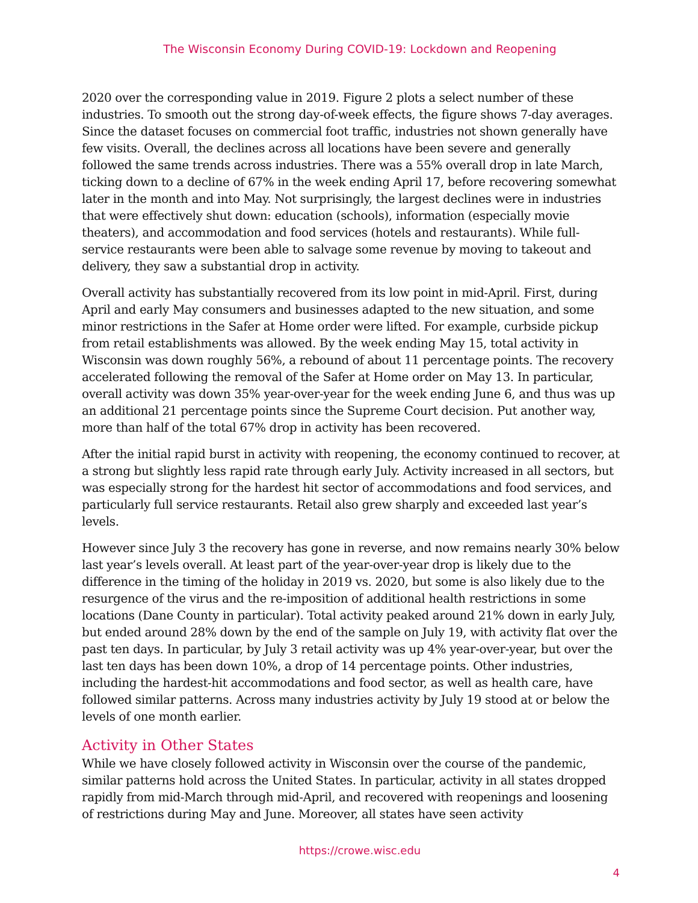The Wisconsin Economy During COVID-19: Lockdown and Reopening
2020 over the corresponding value in 2019. Figure 2 plots a select number of these industries. To smooth out the strong day-of-week effects, the figure shows 7-day averages. Since the dataset focuses on commercial foot traffic, industries not shown generally have few visits. Overall, the declines across all locations have been severe and generally followed the same trends across industries. There was a 55% overall drop in late March, ticking down to a decline of 67% in the week ending April 17, before recovering somewhat later in the month and into May. Not surprisingly, the largest declines were in industries that were effectively shut down: education (schools), information (especially movie theaters), and accommodation and food services (hotels and restaurants). While full-service restaurants were been able to salvage some revenue by moving to takeout and delivery, they saw a substantial drop in activity.
Overall activity has substantially recovered from its low point in mid-April. First, during April and early May consumers and businesses adapted to the new situation, and some minor restrictions in the Safer at Home order were lifted. For example, curbside pickup from retail establishments was allowed. By the week ending May 15, total activity in Wisconsin was down roughly 56%, a rebound of about 11 percentage points. The recovery accelerated following the removal of the Safer at Home order on May 13. In particular, overall activity was down 35% year-over-year for the week ending June 6, and thus was up an additional 21 percentage points since the Supreme Court decision. Put another way, more than half of the total 67% drop in activity has been recovered.
After the initial rapid burst in activity with reopening, the economy continued to recover, at a strong but slightly less rapid rate through early July. Activity increased in all sectors, but was especially strong for the hardest hit sector of accommodations and food services, and particularly full service restaurants. Retail also grew sharply and exceeded last year’s levels.
However since July 3 the recovery has gone in reverse, and now remains nearly 30% below last year’s levels overall. At least part of the year-over-year drop is likely due to the difference in the timing of the holiday in 2019 vs. 2020, but some is also likely due to the resurgence of the virus and the re-imposition of additional health restrictions in some locations (Dane County in particular). Total activity peaked around 21% down in early July, but ended around 28% down by the end of the sample on July 19, with activity flat over the past ten days. In particular, by July 3 retail activity was up 4% year-over-year, but over the last ten days has been down 10%, a drop of 14 percentage points. Other industries, including the hardest-hit accommodations and food sector, as well as health care, have followed similar patterns. Across many industries activity by July 19 stood at or below the levels of one month earlier.
Activity in Other States
While we have closely followed activity in Wisconsin over the course of the pandemic, similar patterns hold across the United States. In particular, activity in all states dropped rapidly from mid-March through mid-April, and recovered with reopenings and loosening of restrictions during May and June. Moreover, all states have seen activity
https://crowe.wisc.edu
4